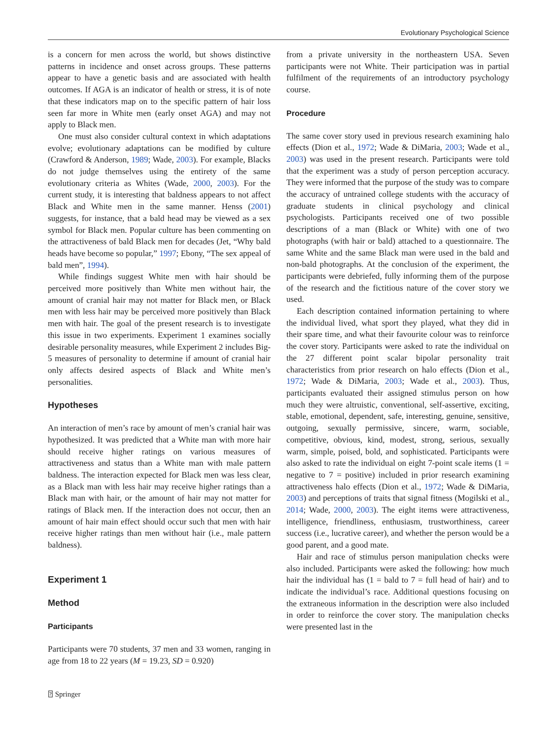Evolutionary Psychological Science
is a concern for men across the world, but shows distinctive patterns in incidence and onset across groups. These patterns appear to have a genetic basis and are associated with health outcomes. If AGA is an indicator of health or stress, it is of note that these indicators map on to the specific pattern of hair loss seen far more in White men (early onset AGA) and may not apply to Black men.
One must also consider cultural context in which adaptations evolve; evolutionary adaptations can be modified by culture (Crawford & Anderson, 1989; Wade, 2003). For example, Blacks do not judge themselves using the entirety of the same evolutionary criteria as Whites (Wade, 2000, 2003). For the current study, it is interesting that baldness appears to not affect Black and White men in the same manner. Henss (2001) suggests, for instance, that a bald head may be viewed as a sex symbol for Black men. Popular culture has been commenting on the attractiveness of bald Black men for decades (Jet, “Why bald heads have become so popular,” 1997; Ebony, “The sex appeal of bald men”, 1994).
While findings suggest White men with hair should be perceived more positively than White men without hair, the amount of cranial hair may not matter for Black men, or Black men with less hair may be perceived more positively than Black men with hair. The goal of the present research is to investigate this issue in two experiments. Experiment 1 examines socially desirable personality measures, while Experiment 2 includes Big-5 measures of personality to determine if amount of cranial hair only affects desired aspects of Black and White men’s personalities.
Hypotheses
An interaction of men’s race by amount of men’s cranial hair was hypothesized. It was predicted that a White man with more hair should receive higher ratings on various measures of attractiveness and status than a White man with male pattern baldness. The interaction expected for Black men was less clear, as a Black man with less hair may receive higher ratings than a Black man with hair, or the amount of hair may not matter for ratings of Black men. If the interaction does not occur, then an amount of hair main effect should occur such that men with hair receive higher ratings than men without hair (i.e., male pattern baldness).
Experiment 1
Method
Participants
Participants were 70 students, 37 men and 33 women, ranging in age from 18 to 22 years (M = 19.23, SD = 0.920)
from a private university in the northeastern USA. Seven participants were not White. Their participation was in partial fulfilment of the requirements of an introductory psychology course.
Procedure
The same cover story used in previous research examining halo effects (Dion et al., 1972; Wade & DiMaria, 2003; Wade et al., 2003) was used in the present research. Participants were told that the experiment was a study of person perception accuracy. They were informed that the purpose of the study was to compare the accuracy of untrained college students with the accuracy of graduate students in clinical psychology and clinical psychologists. Participants received one of two possible descriptions of a man (Black or White) with one of two photographs (with hair or bald) attached to a questionnaire. The same White and the same Black man were used in the bald and non-bald photographs. At the conclusion of the experiment, the participants were debriefed, fully informing them of the purpose of the research and the fictitious nature of the cover story we used.
Each description contained information pertaining to where the individual lived, what sport they played, what they did in their spare time, and what their favourite colour was to reinforce the cover story. Participants were asked to rate the individual on the 27 different point scalar bipolar personality trait characteristics from prior research on halo effects (Dion et al., 1972; Wade & DiMaria, 2003; Wade et al., 2003). Thus, participants evaluated their assigned stimulus person on how much they were altruistic, conventional, self-assertive, exciting, stable, emotional, dependent, safe, interesting, genuine, sensitive, outgoing, sexually permissive, sincere, warm, sociable, competitive, obvious, kind, modest, strong, serious, sexually warm, simple, poised, bold, and sophisticated. Participants were also asked to rate the individual on eight 7-point scale items (1 = negative to 7 = positive) included in prior research examining attractiveness halo effects (Dion et al., 1972; Wade & DiMaria, 2003) and perceptions of traits that signal fitness (Mogilski et al., 2014; Wade, 2000, 2003). The eight items were attractiveness, intelligence, friendliness, enthusiasm, trustworthiness, career success (i.e., lucrative career), and whether the person would be a good parent, and a good mate.
Hair and race of stimulus person manipulation checks were also included. Participants were asked the following: how much hair the individual has (1 = bald to 7 = full head of hair) and to indicate the individual’s race. Additional questions focusing on the extraneous information in the description were also included in order to reinforce the cover story. The manipulation checks were presented last in the
⍰ Springer